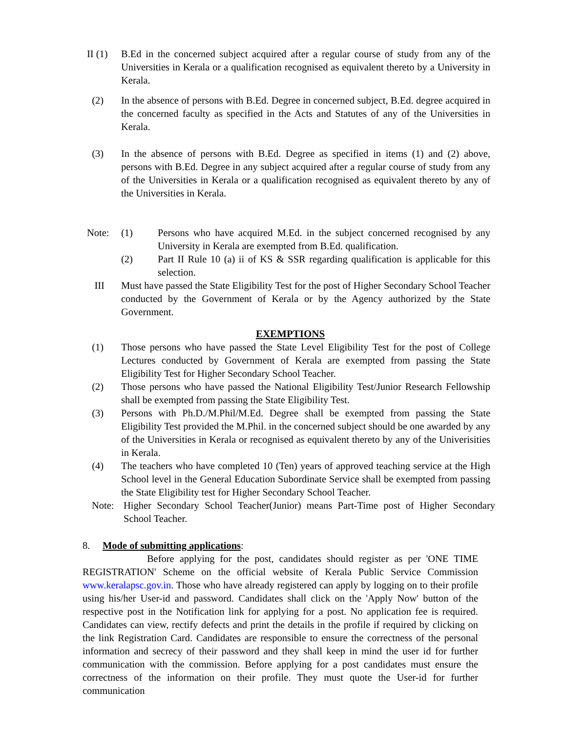II (1)
B.Ed in the concerned subject acquired after a regular course of study from any of the Universities in Kerala or a qualification recognised as equivalent thereto by a University in Kerala.
(2) In the absence of persons with B.Ed. Degree in concerned subject, B.Ed. degree acquired in the concerned faculty as specified in the Acts and Statutes of any of the Universities in Kerala.
(3) In the absence of persons with B.Ed. Degree as specified in items (1) and (2) above, persons with B.Ed. Degree in any subject acquired after a regular course of study from any of the Universities in Kerala or a qualification recognised as equivalent thereto by any of the Universities in Kerala.
Note: (1) Persons who have acquired M.Ed. in the subject concerned recognised by any University in Kerala are exempted from B.Ed. qualification.
(2) Part II Rule 10 (a) ii of KS & SSR regarding qualification is applicable for this selection.
III Must have passed the State Eligibility Test for the post of Higher Secondary School Teacher conducted by the Government of Kerala or by the Agency authorized by the State Government.
EXEMPTIONS
(1) Those persons who have passed the State Level Eligibility Test for the post of College Lectures conducted by Government of Kerala are exempted from passing the State Eligibility Test for Higher Secondary School Teacher.
(2) Those persons who have passed the National Eligibility Test/Junior Research Fellowship shall be exempted from passing the State Eligibility Test.
(3) Persons with Ph.D./M.Phil/M.Ed. Degree shall be exempted from passing the State Eligibility Test provided the M.Phil. in the concerned subject should be one awarded by any of the Universities in Kerala or recognised as equivalent thereto by any of the Univerisities in Kerala.
(4) The teachers who have completed 10 (Ten) years of approved teaching service at the High School level in the General Education Subordinate Service shall be exempted from passing the State Eligibility test for Higher Secondary School Teacher.
Note: Higher Secondary School Teacher(Junior) means Part-Time post of Higher Secondary School Teacher.
8. Mode of submitting applications:
Before applying for the post, candidates should register as per 'ONE TIME REGISTRATION' Scheme on the official website of Kerala Public Service Commission www.keralapsc.gov.in. Those who have already registered can apply by logging on to their profile using his/her User-id and password. Candidates shall click on the 'Apply Now' button of the respective post in the Notification link for applying for a post. No application fee is required. Candidates can view, rectify defects and print the details in the profile if required by clicking on the link Registration Card. Candidates are responsible to ensure the correctness of the personal information and secrecy of their password and they shall keep in mind the user id for further communication with the commission. Before applying for a post candidates must ensure the correctness of the information on their profile. They must quote the User-id for further communication